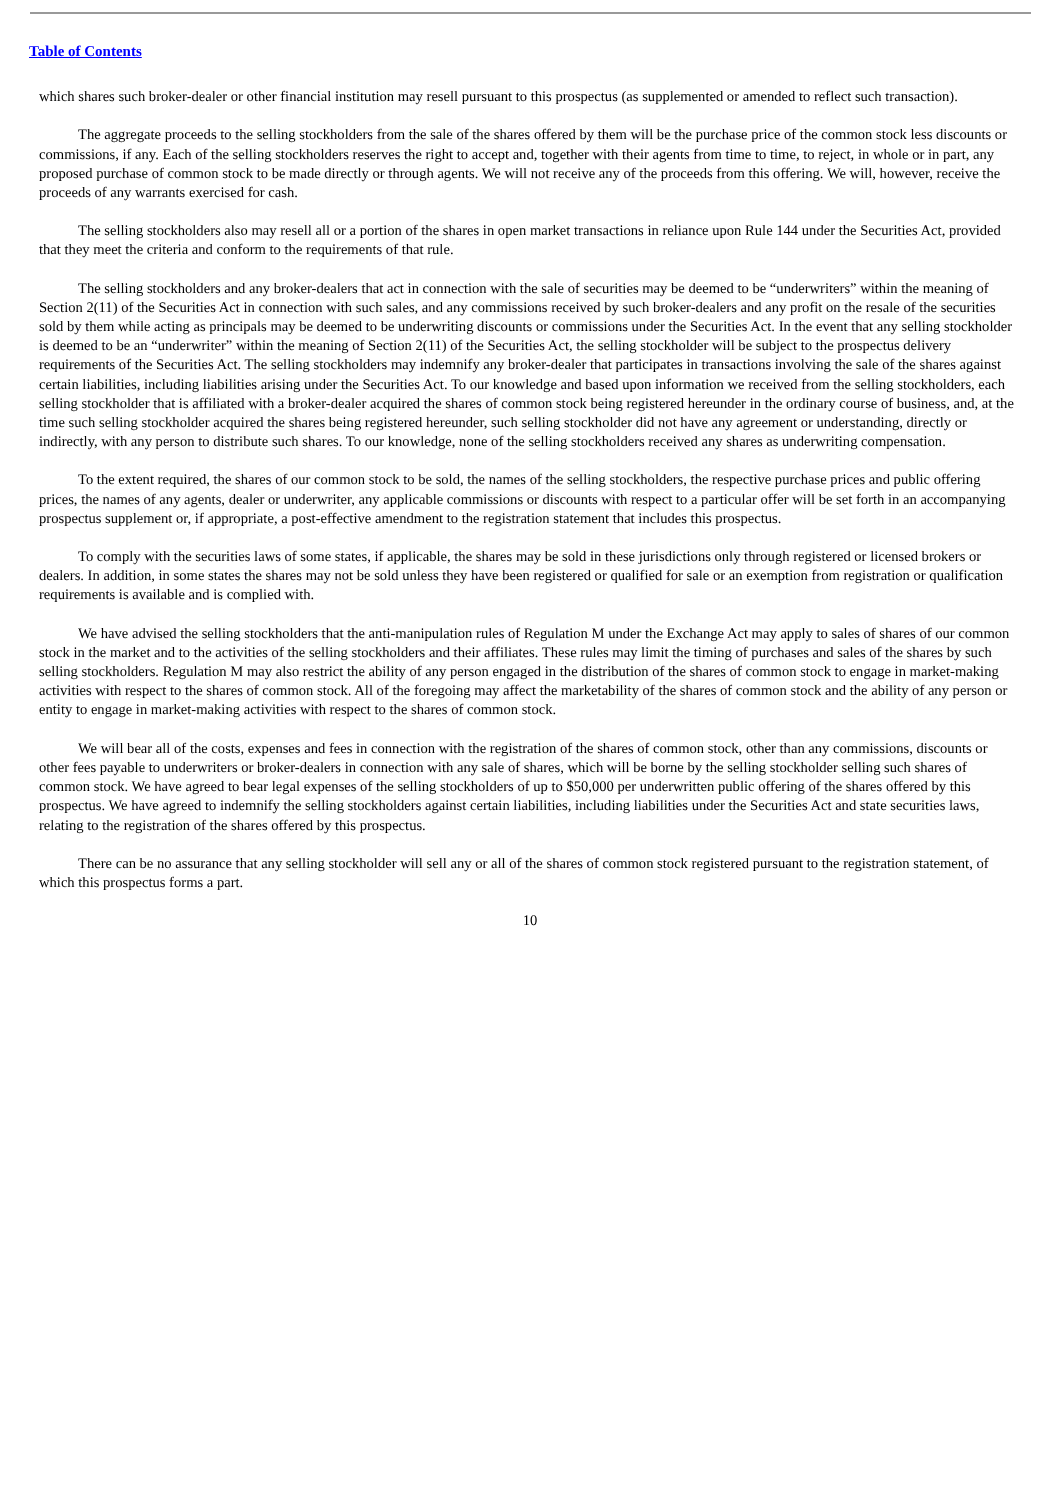Table of Contents
which shares such broker-dealer or other financial institution may resell pursuant to this prospectus (as supplemented or amended to reflect such transaction).
The aggregate proceeds to the selling stockholders from the sale of the shares offered by them will be the purchase price of the common stock less discounts or commissions, if any. Each of the selling stockholders reserves the right to accept and, together with their agents from time to time, to reject, in whole or in part, any proposed purchase of common stock to be made directly or through agents. We will not receive any of the proceeds from this offering. We will, however, receive the proceeds of any warrants exercised for cash.
The selling stockholders also may resell all or a portion of the shares in open market transactions in reliance upon Rule 144 under the Securities Act, provided that they meet the criteria and conform to the requirements of that rule.
The selling stockholders and any broker-dealers that act in connection with the sale of securities may be deemed to be “underwriters” within the meaning of Section 2(11) of the Securities Act in connection with such sales, and any commissions received by such broker-dealers and any profit on the resale of the securities sold by them while acting as principals may be deemed to be underwriting discounts or commissions under the Securities Act. In the event that any selling stockholder is deemed to be an “underwriter” within the meaning of Section 2(11) of the Securities Act, the selling stockholder will be subject to the prospectus delivery requirements of the Securities Act. The selling stockholders may indemnify any broker-dealer that participates in transactions involving the sale of the shares against certain liabilities, including liabilities arising under the Securities Act. To our knowledge and based upon information we received from the selling stockholders, each selling stockholder that is affiliated with a broker-dealer acquired the shares of common stock being registered hereunder in the ordinary course of business, and, at the time such selling stockholder acquired the shares being registered hereunder, such selling stockholder did not have any agreement or understanding, directly or indirectly, with any person to distribute such shares. To our knowledge, none of the selling stockholders received any shares as underwriting compensation.
To the extent required, the shares of our common stock to be sold, the names of the selling stockholders, the respective purchase prices and public offering prices, the names of any agents, dealer or underwriter, any applicable commissions or discounts with respect to a particular offer will be set forth in an accompanying prospectus supplement or, if appropriate, a post-effective amendment to the registration statement that includes this prospectus.
To comply with the securities laws of some states, if applicable, the shares may be sold in these jurisdictions only through registered or licensed brokers or dealers. In addition, in some states the shares may not be sold unless they have been registered or qualified for sale or an exemption from registration or qualification requirements is available and is complied with.
We have advised the selling stockholders that the anti-manipulation rules of Regulation M under the Exchange Act may apply to sales of shares of our common stock in the market and to the activities of the selling stockholders and their affiliates. These rules may limit the timing of purchases and sales of the shares by such selling stockholders. Regulation M may also restrict the ability of any person engaged in the distribution of the shares of common stock to engage in market-making activities with respect to the shares of common stock. All of the foregoing may affect the marketability of the shares of common stock and the ability of any person or entity to engage in market-making activities with respect to the shares of common stock.
We will bear all of the costs, expenses and fees in connection with the registration of the shares of common stock, other than any commissions, discounts or other fees payable to underwriters or broker-dealers in connection with any sale of shares, which will be borne by the selling stockholder selling such shares of common stock. We have agreed to bear legal expenses of the selling stockholders of up to $50,000 per underwritten public offering of the shares offered by this prospectus. We have agreed to indemnify the selling stockholders against certain liabilities, including liabilities under the Securities Act and state securities laws, relating to the registration of the shares offered by this prospectus.
There can be no assurance that any selling stockholder will sell any or all of the shares of common stock registered pursuant to the registration statement, of which this prospectus forms a part.
10